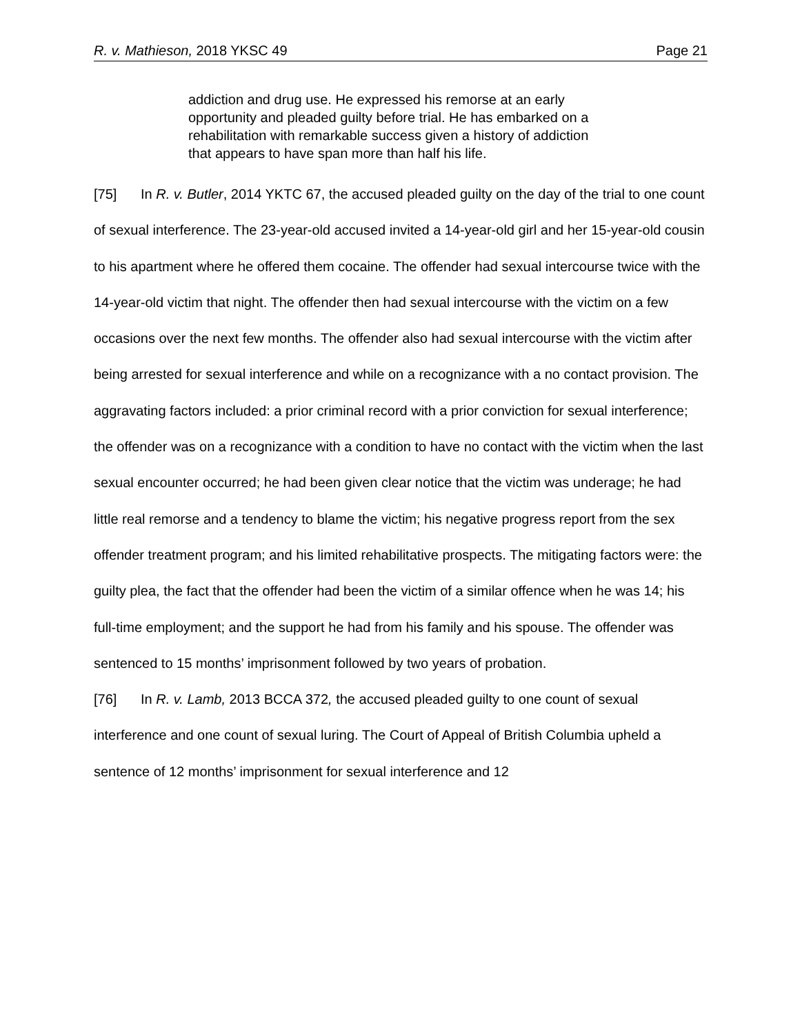R. v. Mathieson, 2018 YKSC 49 Page 21
addiction and drug use. He expressed his remorse at an early opportunity and pleaded guilty before trial. He has embarked on a rehabilitation with remarkable success given a history of addiction that appears to have span more than half his life.
[75] In R. v. Butler, 2014 YKTC 67, the accused pleaded guilty on the day of the trial to one count of sexual interference. The 23-year-old accused invited a 14-year-old girl and her 15-year-old cousin to his apartment where he offered them cocaine. The offender had sexual intercourse twice with the 14-year-old victim that night. The offender then had sexual intercourse with the victim on a few occasions over the next few months. The offender also had sexual intercourse with the victim after being arrested for sexual interference and while on a recognizance with a no contact provision. The aggravating factors included: a prior criminal record with a prior conviction for sexual interference; the offender was on a recognizance with a condition to have no contact with the victim when the last sexual encounter occurred; he had been given clear notice that the victim was underage; he had little real remorse and a tendency to blame the victim; his negative progress report from the sex offender treatment program; and his limited rehabilitative prospects. The mitigating factors were: the guilty plea, the fact that the offender had been the victim of a similar offence when he was 14; his full-time employment; and the support he had from his family and his spouse. The offender was sentenced to 15 months’ imprisonment followed by two years of probation.
[76] In R. v. Lamb, 2013 BCCA 372, the accused pleaded guilty to one count of sexual interference and one count of sexual luring. The Court of Appeal of British Columbia upheld a sentence of 12 months’ imprisonment for sexual interference and 12